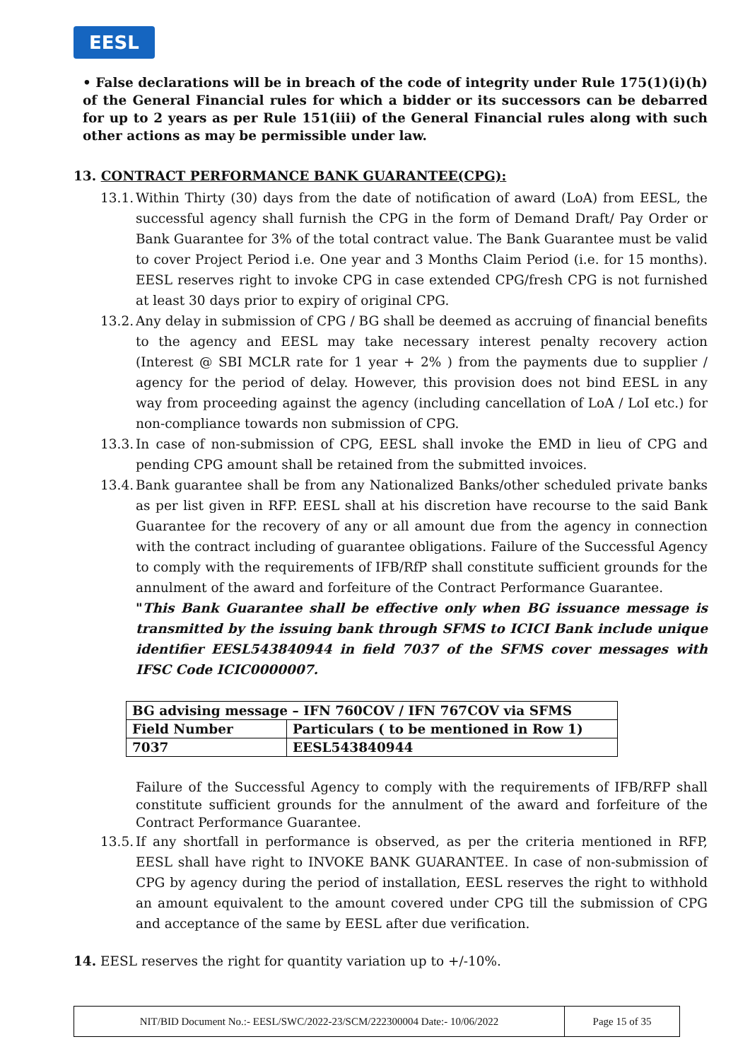EESL
• False declarations will be in breach of the code of integrity under Rule 175(1)(i)(h) of the General Financial rules for which a bidder or its successors can be debarred for up to 2 years as per Rule 151(iii) of the General Financial rules along with such other actions as may be permissible under law.
13. CONTRACT PERFORMANCE BANK GUARANTEE(CPG):
13.1. Within Thirty (30) days from the date of notification of award (LoA) from EESL, the successful agency shall furnish the CPG in the form of Demand Draft/ Pay Order or Bank Guarantee for 3% of the total contract value. The Bank Guarantee must be valid to cover Project Period i.e. One year and 3 Months Claim Period (i.e. for 15 months). EESL reserves right to invoke CPG in case extended CPG/fresh CPG is not furnished at least 30 days prior to expiry of original CPG.
13.2. Any delay in submission of CPG / BG shall be deemed as accruing of financial benefits to the agency and EESL may take necessary interest penalty recovery action (Interest @ SBI MCLR rate for 1 year + 2% ) from the payments due to supplier / agency for the period of delay. However, this provision does not bind EESL in any way from proceeding against the agency (including cancellation of LoA / LoI etc.) for non-compliance towards non submission of CPG.
13.3. In case of non-submission of CPG, EESL shall invoke the EMD in lieu of CPG and pending CPG amount shall be retained from the submitted invoices.
13.4. Bank guarantee shall be from any Nationalized Banks/other scheduled private banks as per list given in RFP. EESL shall at his discretion have recourse to the said Bank Guarantee for the recovery of any or all amount due from the agency in connection with the contract including of guarantee obligations. Failure of the Successful Agency to comply with the requirements of IFB/RfP shall constitute sufficient grounds for the annulment of the award and forfeiture of the Contract Performance Guarantee.
"This Bank Guarantee shall be effective only when BG issuance message is transmitted by the issuing bank through SFMS to ICICI Bank include unique identifier EESL543840944 in field 7037 of the SFMS cover messages with IFSC Code ICIC0000007.
| BG advising message – IFN 760COV / IFN 767COV via SFMS | |
| Field Number | Particulars ( to be mentioned in Row 1) |
| 7037 | EESL543840944 |
Failure of the Successful Agency to comply with the requirements of IFB/RFP shall constitute sufficient grounds for the annulment of the award and forfeiture of the Contract Performance Guarantee.
13.5. If any shortfall in performance is observed, as per the criteria mentioned in RFP, EESL shall have right to INVOKE BANK GUARANTEE. In case of non-submission of CPG by agency during the period of installation, EESL reserves the right to withhold an amount equivalent to the amount covered under CPG till the submission of CPG and acceptance of the same by EESL after due verification.
14. EESL reserves the right for quantity variation up to +/-10%.
NIT/BID Document No.:- EESL/SWC/2022-23/SCM/222300004 Date:- 10/06/2022 Page 15 of 35